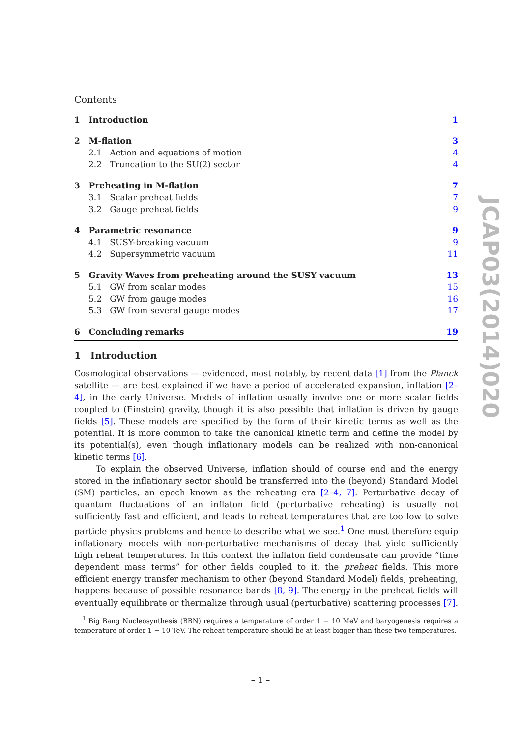Contents
1 Introduction 1
2 M-flation 3
2.1 Action and equations of motion 4
2.2 Truncation to the SU(2) sector 4
3 Preheating in M-flation 7
3.1 Scalar preheat fields 7
3.2 Gauge preheat fields 9
4 Parametric resonance 9
4.1 SUSY-breaking vacuum 9
4.2 Supersymmetric vacuum 11
5 Gravity Waves from preheating around the SUSY vacuum 13
5.1 GW from scalar modes 15
5.2 GW from gauge modes 16
5.3 GW from several gauge modes 17
6 Concluding remarks 19
1 Introduction
Cosmological observations — evidenced, most notably, by recent data [1] from the Planck satellite — are best explained if we have a period of accelerated expansion, inflation [2–4], in the early Universe. Models of inflation usually involve one or more scalar fields coupled to (Einstein) gravity, though it is also possible that inflation is driven by gauge fields [5]. These models are specified by the form of their kinetic terms as well as the potential. It is more common to take the canonical kinetic term and define the model by its potential(s), even though inflationary models can be realized with non-canonical kinetic terms [6].
To explain the observed Universe, inflation should of course end and the energy stored in the inflationary sector should be transferred into the (beyond) Standard Model (SM) particles, an epoch known as the reheating era [2–4, 7]. Perturbative decay of quantum fluctuations of an inflaton field (perturbative reheating) is usually not sufficiently fast and efficient, and leads to reheat temperatures that are too low to solve particle physics problems and hence to describe what we see.<sup>1</sup> One must therefore equip inflationary models with non-perturbative mechanisms of decay that yield sufficiently high reheat temperatures. In this context the inflaton field condensate can provide “time dependent mass terms” for other fields coupled to it, the preheat fields. This more efficient energy transfer mechanism to other (beyond Standard Model) fields, preheating, happens because of possible resonance bands [8, 9]. The energy in the preheat fields will eventually equilibrate or thermalize through usual (perturbative) scattering processes [7].
<sup>1</sup> Big Bang Nucleosynthesis (BBN) requires a temperature of order 1 − 10 MeV and baryogenesis requires a temperature of order 1 − 10 TeV. The reheat temperature should be at least bigger than these two temperatures.
JCAP03(2014)020
– 1 –